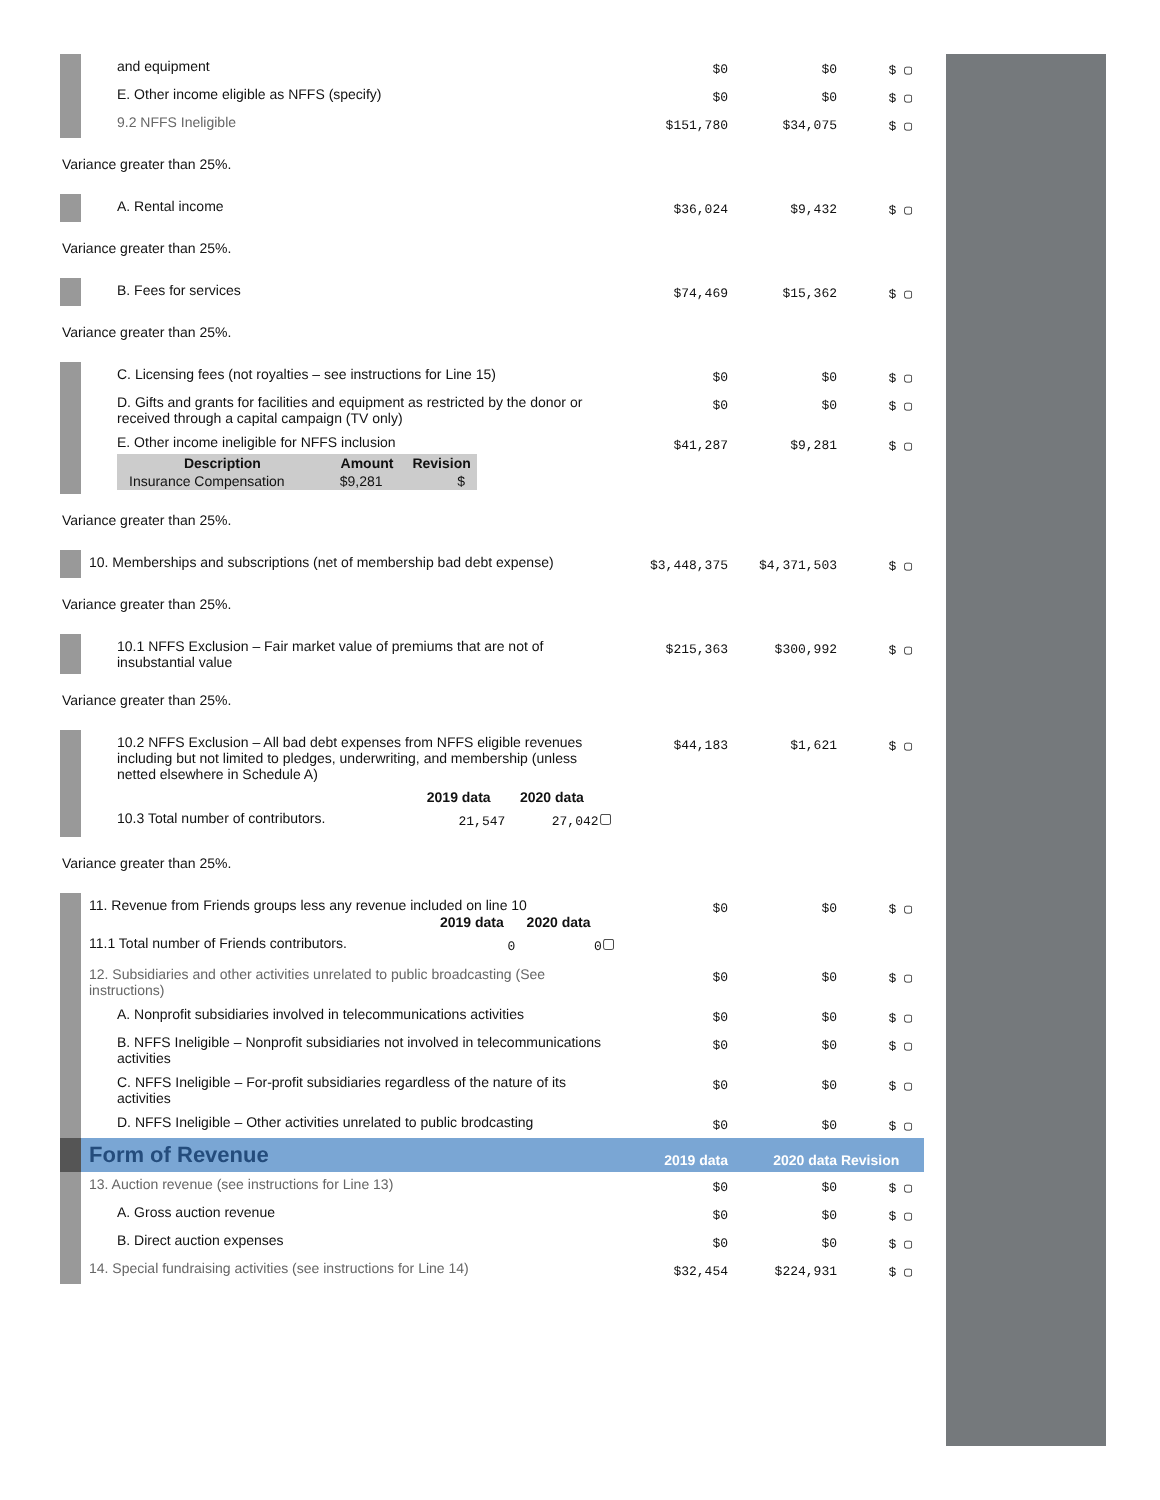| | and equipment | $0 | $0 | $ ▢ |
| | E. Other income eligible as NFFS (specify) | $0 | $0 | $ ▢ |
| | 9.2 NFFS Ineligible | $151,780 | $34,075 | $ ▢ |
| Variance greater than 25%. | | | | |
| | A. Rental income | $36,024 | $9,432 | $ ▢ |
| Variance greater than 25%. | | | | |
| | B. Fees for services | $74,469 | $15,362 | $ ▢ |
| Variance greater than 25%. | | | | |
| | C. Licensing fees (not royalties – see instructions for Line 15) | $0 | $0 | $ ▢ |
| | D. Gifts and grants for facilities and equipment as restricted by the donor or received through a capital campaign (TV only) | $0 | $0 | $ ▢ |
| | E. Other income ineligible for NFFS inclusion / Description / Amount / Revision / / --- / --- / --- / / Insurance Compensation / $9,281 / $ / | $41,287 | $9,281 | $ ▢ |
| Variance greater than 25%. | | | | |
| | 10. Memberships and subscriptions (net of membership bad debt expense) | $3,448,375 | $4,371,503 | $ ▢ |
| Variance greater than 25%. | | | | |
| | 10.1 NFFS Exclusion – Fair market value of premiums that are not of insubstantial value | $215,363 | $300,992 | $ ▢ |
| Variance greater than 25%. | | | | |
| | 10.2 NFFS Exclusion – All bad debt expenses from NFFS eligible revenues including but not limited to pledges, underwriting, and membership (unless netted elsewhere in Schedule A) / / 2019 data / 2020 data / / / 10.3 Total number of contributors. / 21,547 / 27,042 / ▢ / | $44,183 | $1,621 | $ ▢ |
| Variance greater than 25%. | | | | |
| | 11. Revenue from Friends groups less any revenue included on line 10 / / 2019 data / 2020 data / / / 11.1 Total number of Friends contributors. / 0 / 0 / ▢ / | $0 | $0 | $ ▢ |
| | 12. Subsidiaries and other activities unrelated to public broadcasting (See instructions) | $0 | $0 | $ ▢ |
| | A. Nonprofit subsidiaries involved in telecommunications activities | $0 | $0 | $ ▢ |
| | B. NFFS Ineligible – Nonprofit subsidiaries not involved in telecommunications activities | $0 | $0 | $ ▢ |
| | C. NFFS Ineligible – For-profit subsidiaries regardless of the nature of its activities | $0 | $0 | $ ▢ |
| | D. NFFS Ineligible – Other activities unrelated to public brodcasting | $0 | $0 | $ ▢ |
| | Form of Revenue | 2019 data | 2020 data | Revision |
| | 13. Auction revenue (see instructions for Line 13) | $0 | $0 | $ ▢ |
| | A. Gross auction revenue | $0 | $0 | $ ▢ |
| | B. Direct auction expenses | $0 | $0 | $ ▢ |
| | 14. Special fundraising activities (see instructions for Line 14) | $32,454 | $224,931 | $ ▢ |